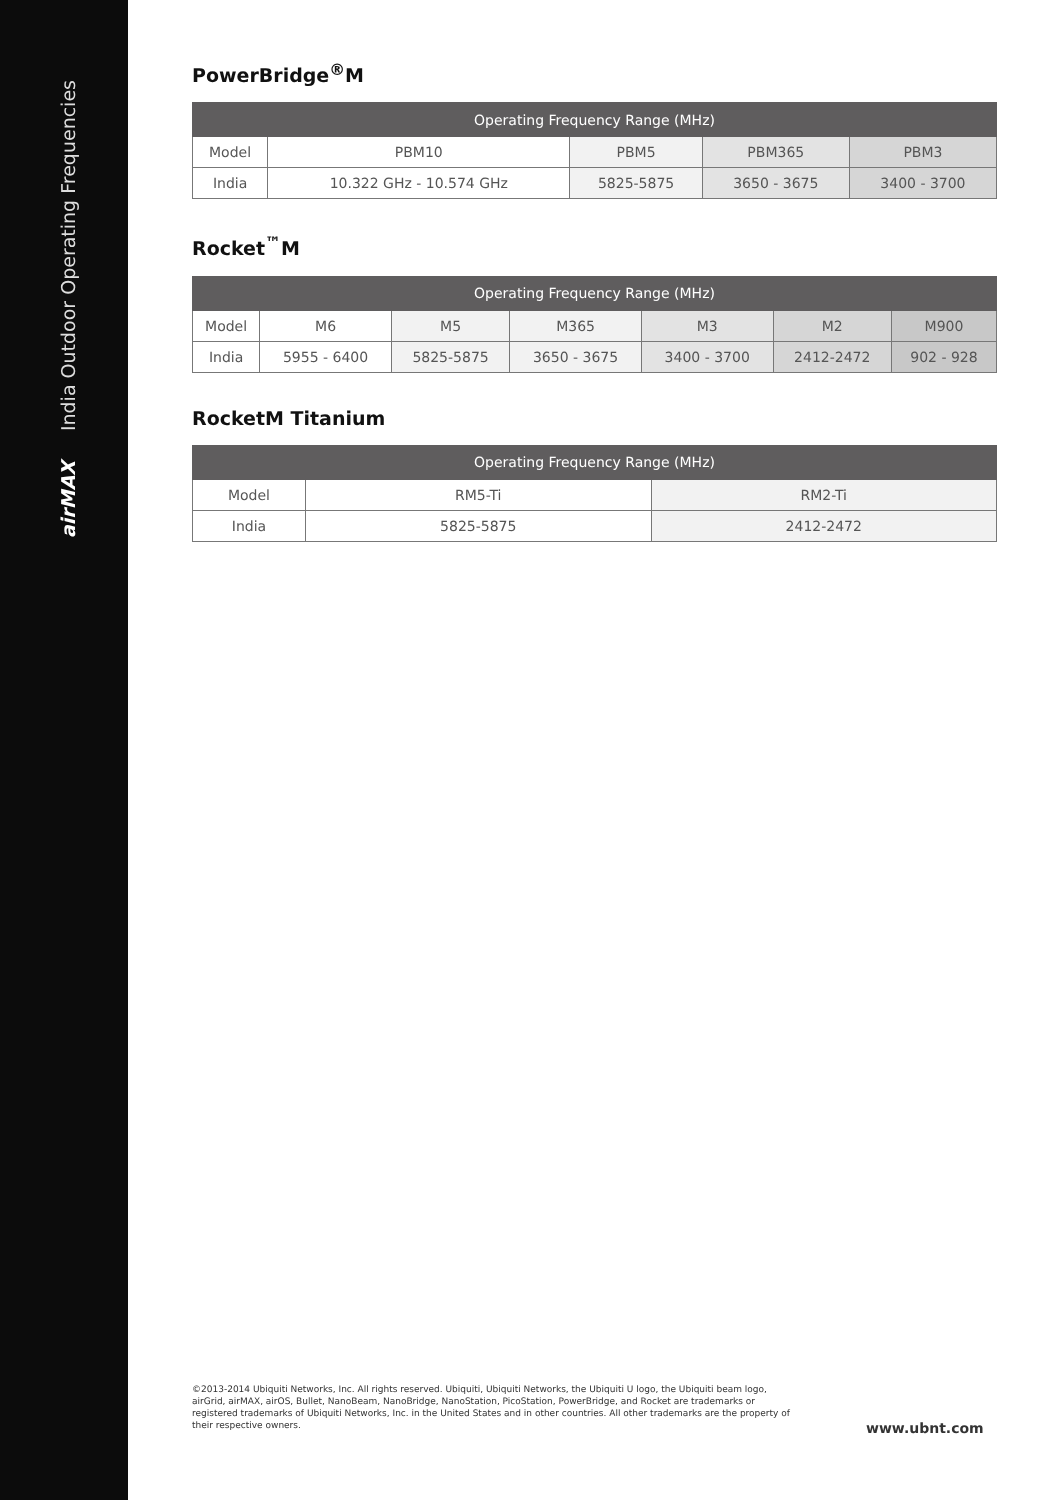India Outdoor Operating Frequencies
airMAX
PowerBridge<sup>®</sup>M
| Operating Frequency Range (MHz) | | | | |
| --- | --- | --- | --- | --- |
| Model | PBM10 | PBM5 | PBM365 | PBM3 |
| India | 10.322 GHz - 10.574 GHz | 5825-5875 | 3650 - 3675 | 3400 - 3700 |
Rocket<sup>™</sup>M
| Operating Frequency Range (MHz) | | | | | | |
| --- | --- | --- | --- | --- | --- | --- |
| Model | M6 | M5 | M365 | M3 | M2 | M900 |
| India | 5955 - 6400 | 5825-5875 | 3650 - 3675 | 3400 - 3700 | 2412-2472 | 902 - 928 |
RocketM Titanium
| Operating Frequency Range (MHz) | | |
| --- | --- | --- |
| Model | RM5-Ti | RM2-Ti |
| India | 5825-5875 | 2412-2472 |
©2013-2014 Ubiquiti Networks, Inc. All rights reserved. Ubiquiti, Ubiquiti Networks, the Ubiquiti U logo, the Ubiquiti beam logo, airGrid, airMAX, airOS, Bullet, NanoBeam, NanoBridge, NanoStation, PicoStation, PowerBridge, and Rocket are trademarks or registered trademarks of Ubiquiti Networks, Inc. in the United States and in other countries. All other trademarks are the property of their respective owners.
www.ubnt.com